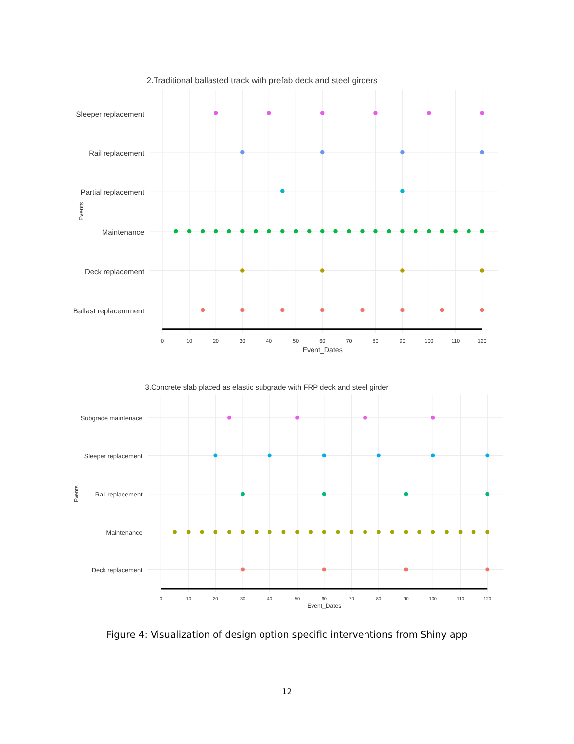2.Traditional ballasted track with prefab deck and steel girders
Sleeper replacement
Rail replacement
Partial replacement
Maintenance
Deck replacement
Ballast replacemment
Events
0
10
20
30
40
50
60
70
80
90
100
110
120
Event_Dates
3.Concrete slab placed as elastic subgrade with FRP deck and steel girder
Subgrade maintenace
Sleeper replacement
Rail replacement
Maintenance
Deck replacement
Events
0
10
20
30
40
50
60
70
80
90
100
110
120
Event_Dates
Figure 4: Visualization of design option specific interventions from Shiny app
12